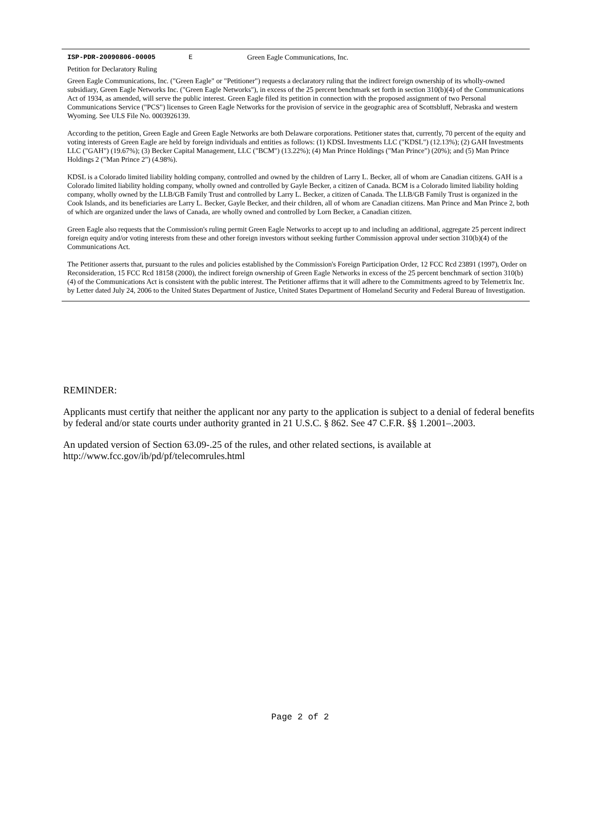ISP-PDR-20090806-00005 E Green Eagle Communications, Inc.
Petition for Declaratory Ruling
Green Eagle Communications, Inc. ("Green Eagle" or "Petitioner") requests a declaratory ruling that the indirect foreign ownership of its wholly-owned subsidiary, Green Eagle Networks Inc. ("Green Eagle Networks"), in excess of the 25 percent benchmark set forth in section 310(b)(4) of the Communications Act of 1934, as amended, will serve the public interest. Green Eagle filed its petition in connection with the proposed assignment of two Personal Communications Service ("PCS") licenses to Green Eagle Networks for the provision of service in the geographic area of Scottsbluff, Nebraska and western Wyoming. See ULS File No. 0003926139.
According to the petition, Green Eagle and Green Eagle Networks are both Delaware corporations. Petitioner states that, currently, 70 percent of the equity and voting interests of Green Eagle are held by foreign individuals and entities as follows: (1) KDSL Investments LLC ("KDSL") (12.13%); (2) GAH Investments LLC ("GAH") (19.67%); (3) Becker Capital Management, LLC ("BCM") (13.22%); (4) Man Prince Holdings ("Man Prince") (20%); and (5) Man Prince Holdings 2 ("Man Prince 2") (4.98%).
KDSL is a Colorado limited liability holding company, controlled and owned by the children of Larry L. Becker, all of whom are Canadian citizens. GAH is a Colorado limited liability holding company, wholly owned and controlled by Gayle Becker, a citizen of Canada. BCM is a Colorado limited liability holding company, wholly owned by the LLB/GB Family Trust and controlled by Larry L. Becker, a citizen of Canada. The LLB/GB Family Trust is organized in the Cook Islands, and its beneficiaries are Larry L. Becker, Gayle Becker, and their children, all of whom are Canadian citizens. Man Prince and Man Prince 2, both of which are organized under the laws of Canada, are wholly owned and controlled by Lorn Becker, a Canadian citizen.
Green Eagle also requests that the Commission's ruling permit Green Eagle Networks to accept up to and including an additional, aggregate 25 percent indirect foreign equity and/or voting interests from these and other foreign investors without seeking further Commission approval under section 310(b)(4) of the Communications Act.
The Petitioner asserts that, pursuant to the rules and policies established by the Commission's Foreign Participation Order, 12 FCC Rcd 23891 (1997), Order on Reconsideration, 15 FCC Rcd 18158 (2000), the indirect foreign ownership of Green Eagle Networks in excess of the 25 percent benchmark of section 310(b)(4) of the Communications Act is consistent with the public interest. The Petitioner affirms that it will adhere to the Commitments agreed to by Telemetrix Inc. by Letter dated July 24, 2006 to the United States Department of Justice, United States Department of Homeland Security and Federal Bureau of Investigation.
REMINDER:
Applicants must certify that neither the applicant nor any party to the application is subject to a denial of federal benefits by federal and/or state courts under authority granted in 21 U.S.C. § 862. See 47 C.F.R. §§ 1.2001–.2003.
An updated version of Section 63.09-.25 of the rules, and other related sections, is available at
http://www.fcc.gov/ib/pd/pf/telecomrules.html
Page 2 of 2